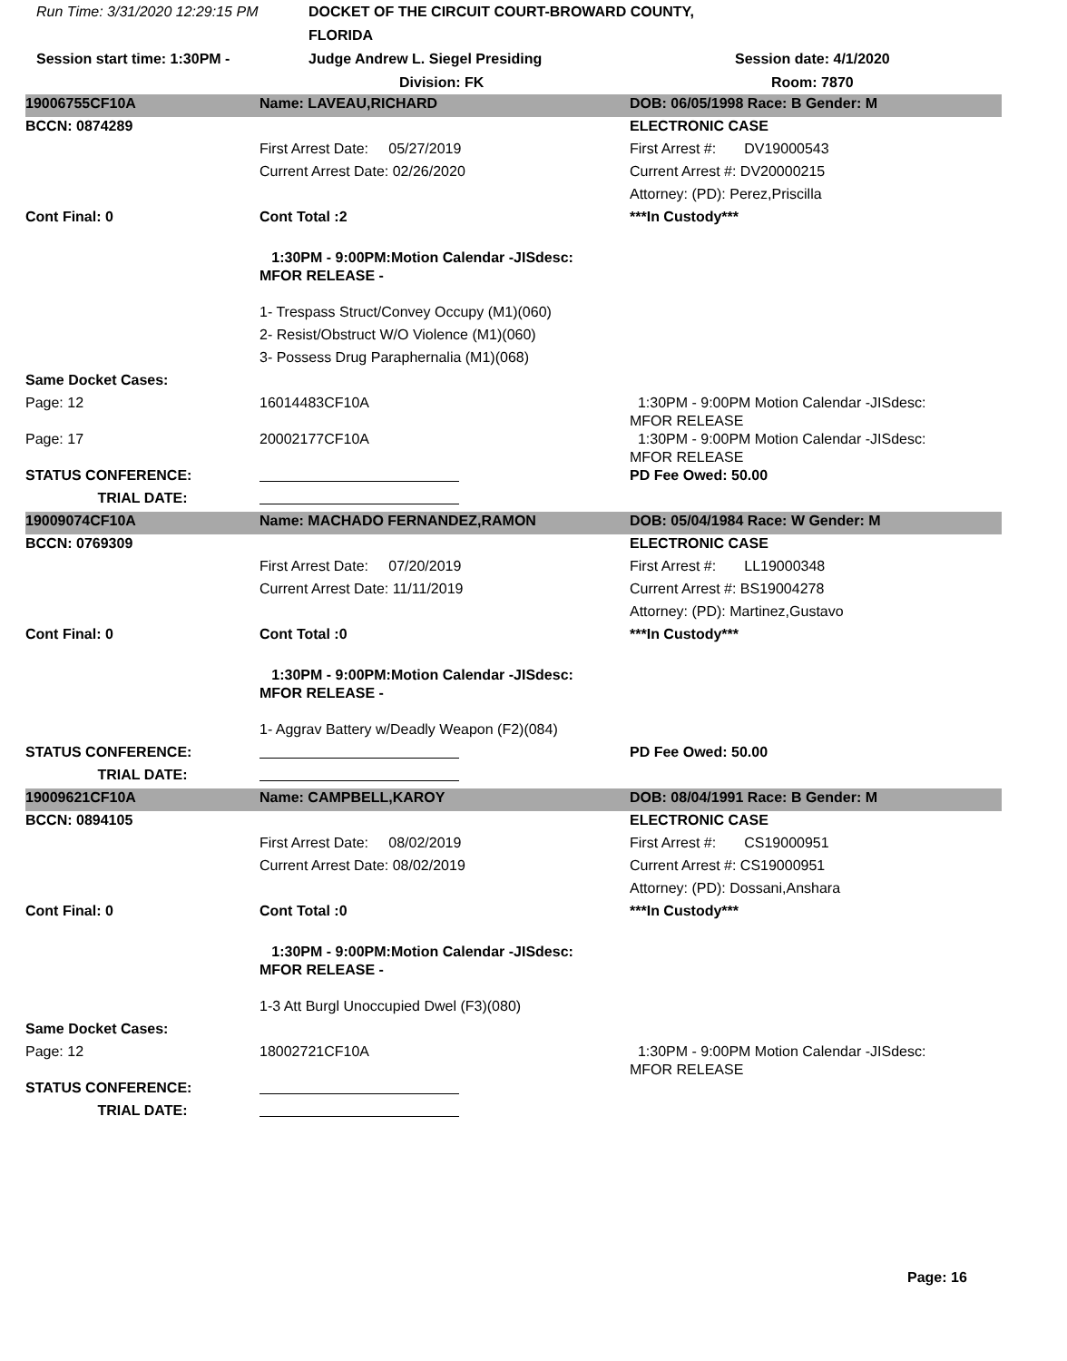Run Time: 3/31/2020 12:29:15 PM
DOCKET OF THE CIRCUIT COURT-BROWARD COUNTY, FLORIDA
Session start time: 1:30PM -
Judge Andrew L. Siegel Presiding
Session date: 4/1/2020
Division: FK
Room: 7870
| 19006755CF10A | Name: LAVEAU,RICHARD | DOB: 06/05/1998 Race: B Gender: M |
| BCCN: 0874289 | | ELECTRONIC CASE |
| | First Arrest Date: 05/27/2019 | First Arrest #: DV19000543 |
| | Current Arrest Date: 02/26/2020 | Current Arrest #: DV20000215 |
| | | Attorney: (PD): Perez,Priscilla |
| Cont Final: 0 | Cont Total :2 | ***In Custody*** |
| | 1:30PM - 9:00PM:Motion Calendar -JISdesc: MFOR RELEASE - | |
| | 1- Trespass Struct/Convey Occupy (M1)(060) | |
| | 2- Resist/Obstruct W/O Violence (M1)(060) | |
| | 3- Possess Drug Paraphernalia (M1)(068) | |
| Same Docket Cases: | | |
| Page: 12 | 16014483CF10A | 1:30PM - 9:00PM Motion Calendar -JISdesc: MFOR RELEASE |
| Page: 17 | 20002177CF10A | 1:30PM - 9:00PM Motion Calendar -JISdesc: MFOR RELEASE |
| STATUS CONFERENCE: | | PD Fee Owed: 50.00 |
| TRIAL DATE: | | |
| 19009074CF10A | Name: MACHADO FERNANDEZ,RAMON | DOB: 05/04/1984 Race: W Gender: M |
| BCCN: 0769309 | | ELECTRONIC CASE |
| | First Arrest Date: 07/20/2019 | First Arrest #: LL19000348 |
| | Current Arrest Date: 11/11/2019 | Current Arrest #: BS19004278 |
| | | Attorney: (PD): Martinez,Gustavo |
| Cont Final: 0 | Cont Total :0 | ***In Custody*** |
| | 1:30PM - 9:00PM:Motion Calendar -JISdesc: MFOR RELEASE - | |
| | 1- Aggrav Battery w/Deadly Weapon (F2)(084) | |
| STATUS CONFERENCE: | | PD Fee Owed: 50.00 |
| TRIAL DATE: | | |
| 19009621CF10A | Name: CAMPBELL,KAROY | DOB: 08/04/1991 Race: B Gender: M |
| BCCN: 0894105 | | ELECTRONIC CASE |
| | First Arrest Date: 08/02/2019 | First Arrest #: CS19000951 |
| | Current Arrest Date: 08/02/2019 | Current Arrest #: CS19000951 |
| | | Attorney: (PD): Dossani,Anshara |
| Cont Final: 0 | Cont Total :0 | ***In Custody*** |
| | 1:30PM - 9:00PM:Motion Calendar -JISdesc: MFOR RELEASE - | |
| | 1-3 Att Burgl Unoccupied Dwel (F3)(080) | |
| Same Docket Cases: | | |
| Page: 12 | 18002721CF10A | 1:30PM - 9:00PM Motion Calendar -JISdesc: MFOR RELEASE |
| STATUS CONFERENCE: | | |
| TRIAL DATE: | | |
Page: 16